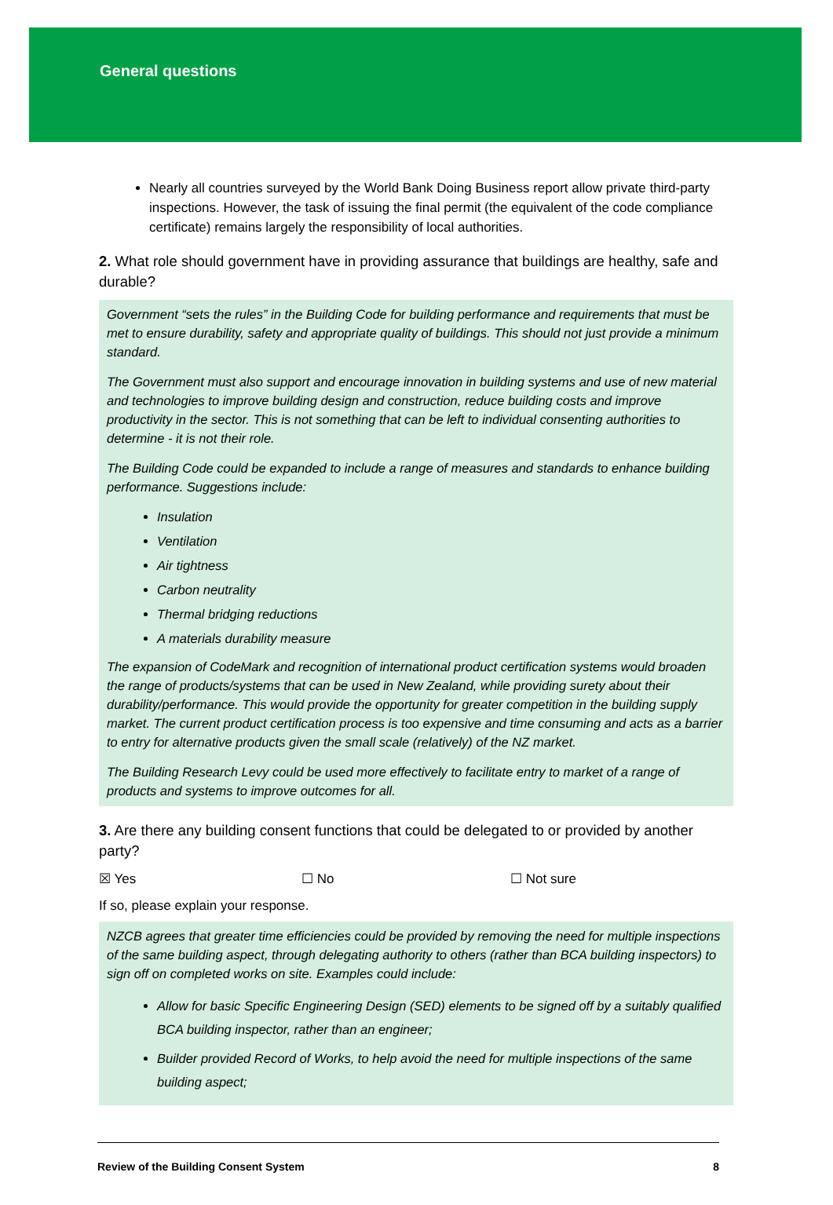General questions
Nearly all countries surveyed by the World Bank Doing Business report allow private third-party inspections. However, the task of issuing the final permit (the equivalent of the code compliance certificate) remains largely the responsibility of local authorities.
2. What role should government have in providing assurance that buildings are healthy, safe and durable?
Government “sets the rules” in the Building Code for building performance and requirements that must be met to ensure durability, safety and appropriate quality of buildings. This should not just provide a minimum standard.
The Government must also support and encourage innovation in building systems and use of new material and technologies to improve building design and construction, reduce building costs and improve productivity in the sector. This is not something that can be left to individual consenting authorities to determine - it is not their role.
The Building Code could be expanded to include a range of measures and standards to enhance building performance. Suggestions include:
Insulation
Ventilation
Air tightness
Carbon neutrality
Thermal bridging reductions
A materials durability measure
The expansion of CodeMark and recognition of international product certification systems would broaden the range of products/systems that can be used in New Zealand, while providing surety about their durability/performance. This would provide the opportunity for greater competition in the building supply market. The current product certification process is too expensive and time consuming and acts as a barrier to entry for alternative products given the small scale (relatively) of the NZ market.
The Building Research Levy could be used more effectively to facilitate entry to market of a range of products and systems to improve outcomes for all.
3. Are there any building consent functions that could be delegated to or provided by another party?
☒ Yes ☐ No ☐ Not sure
If so, please explain your response.
NZCB agrees that greater time efficiencies could be provided by removing the need for multiple inspections of the same building aspect, through delegating authority to others (rather than BCA building inspectors) to sign off on completed works on site. Examples could include:
Allow for basic Specific Engineering Design (SED) elements to be signed off by a suitably qualified BCA building inspector, rather than an engineer;
Builder provided Record of Works, to help avoid the need for multiple inspections of the same building aspect;
Review of the Building Consent System 8